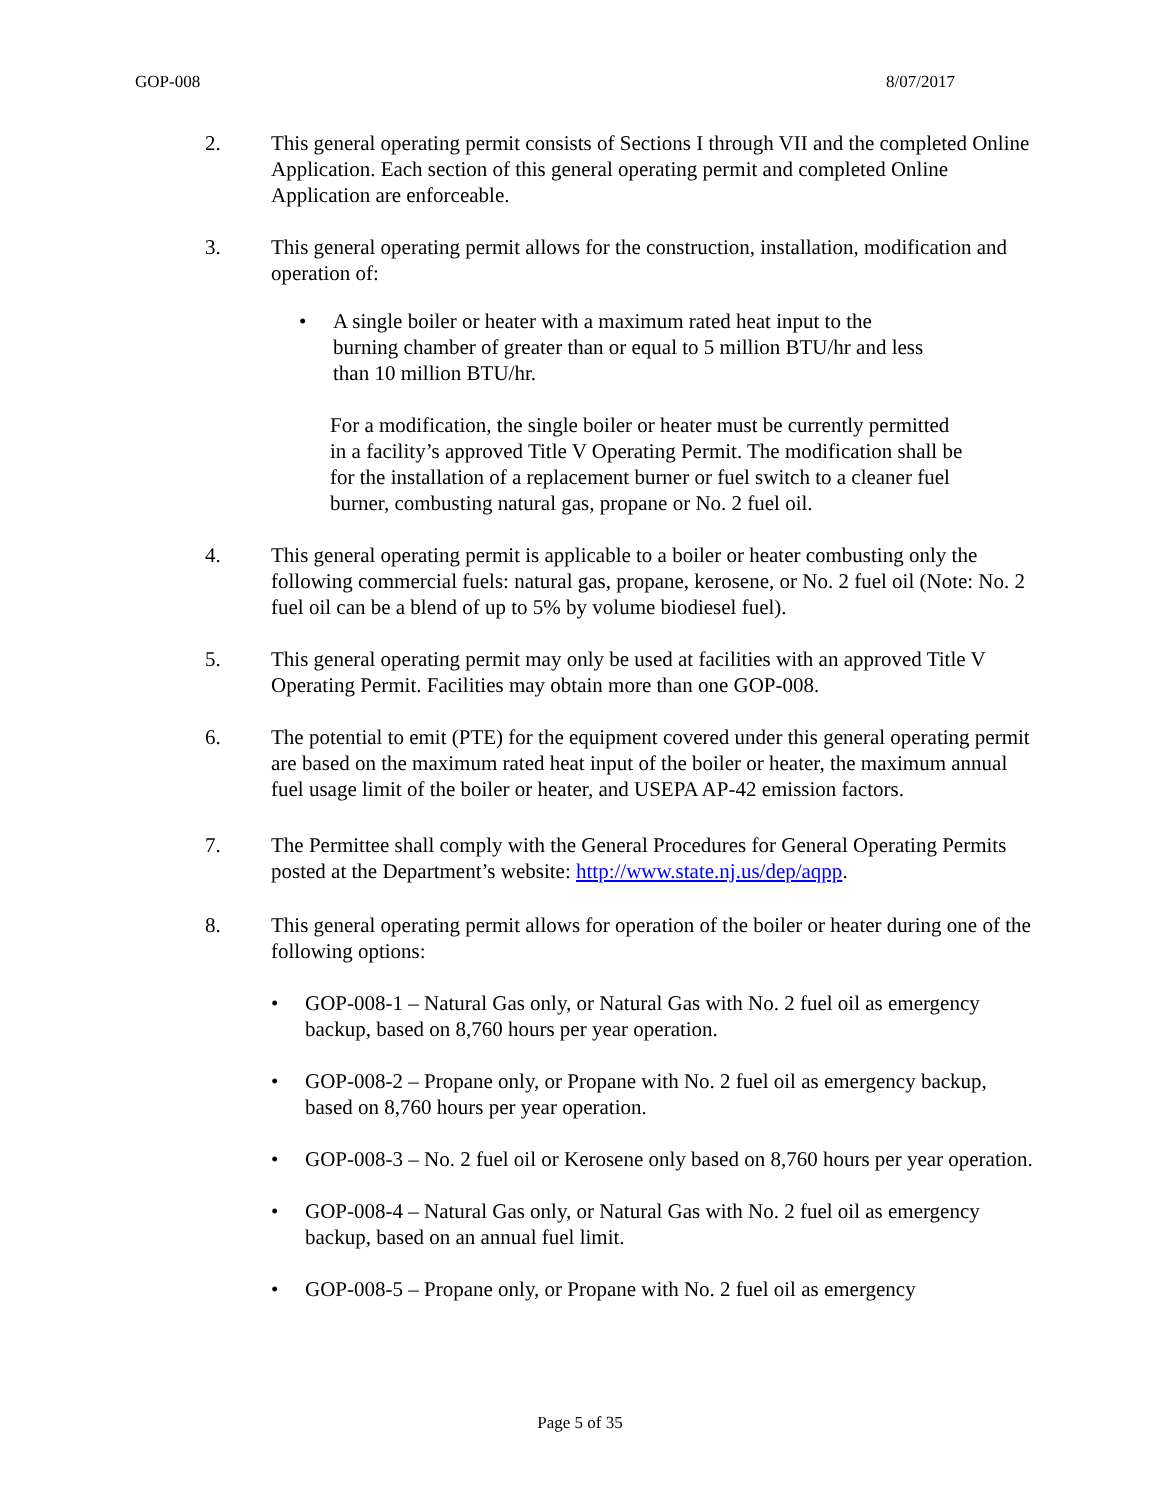GOP-008 8/07/2017
2. This general operating permit consists of Sections I through VII and the completed Online Application. Each section of this general operating permit and completed Online Application are enforceable.
3. This general operating permit allows for the construction, installation, modification and operation of:
• A single boiler or heater with a maximum rated heat input to the burning chamber of greater than or equal to 5 million BTU/hr and less than 10 million BTU/hr.
For a modification, the single boiler or heater must be currently permitted in a facility’s approved Title V Operating Permit. The modification shall be for the installation of a replacement burner or fuel switch to a cleaner fuel burner, combusting natural gas, propane or No. 2 fuel oil.
4. This general operating permit is applicable to a boiler or heater combusting only the following commercial fuels: natural gas, propane, kerosene, or No. 2 fuel oil (Note: No. 2 fuel oil can be a blend of up to 5% by volume biodiesel fuel).
5. This general operating permit may only be used at facilities with an approved Title V Operating Permit. Facilities may obtain more than one GOP-008.
6. The potential to emit (PTE) for the equipment covered under this general operating permit are based on the maximum rated heat input of the boiler or heater, the maximum annual fuel usage limit of the boiler or heater, and USEPA AP-42 emission factors.
7. The Permittee shall comply with the General Procedures for General Operating Permits posted at the Department’s website: http://www.state.nj.us/dep/aqpp.
8. This general operating permit allows for operation of the boiler or heater during one of the following options:
• GOP-008-1 – Natural Gas only, or Natural Gas with No. 2 fuel oil as emergency backup, based on 8,760 hours per year operation.
• GOP-008-2 – Propane only, or Propane with No. 2 fuel oil as emergency backup, based on 8,760 hours per year operation.
• GOP-008-3 – No. 2 fuel oil or Kerosene only based on 8,760 hours per year operation.
• GOP-008-4 – Natural Gas only, or Natural Gas with No. 2 fuel oil as emergency backup, based on an annual fuel limit.
• GOP-008-5 – Propane only, or Propane with No. 2 fuel oil as emergency
Page 5 of 35